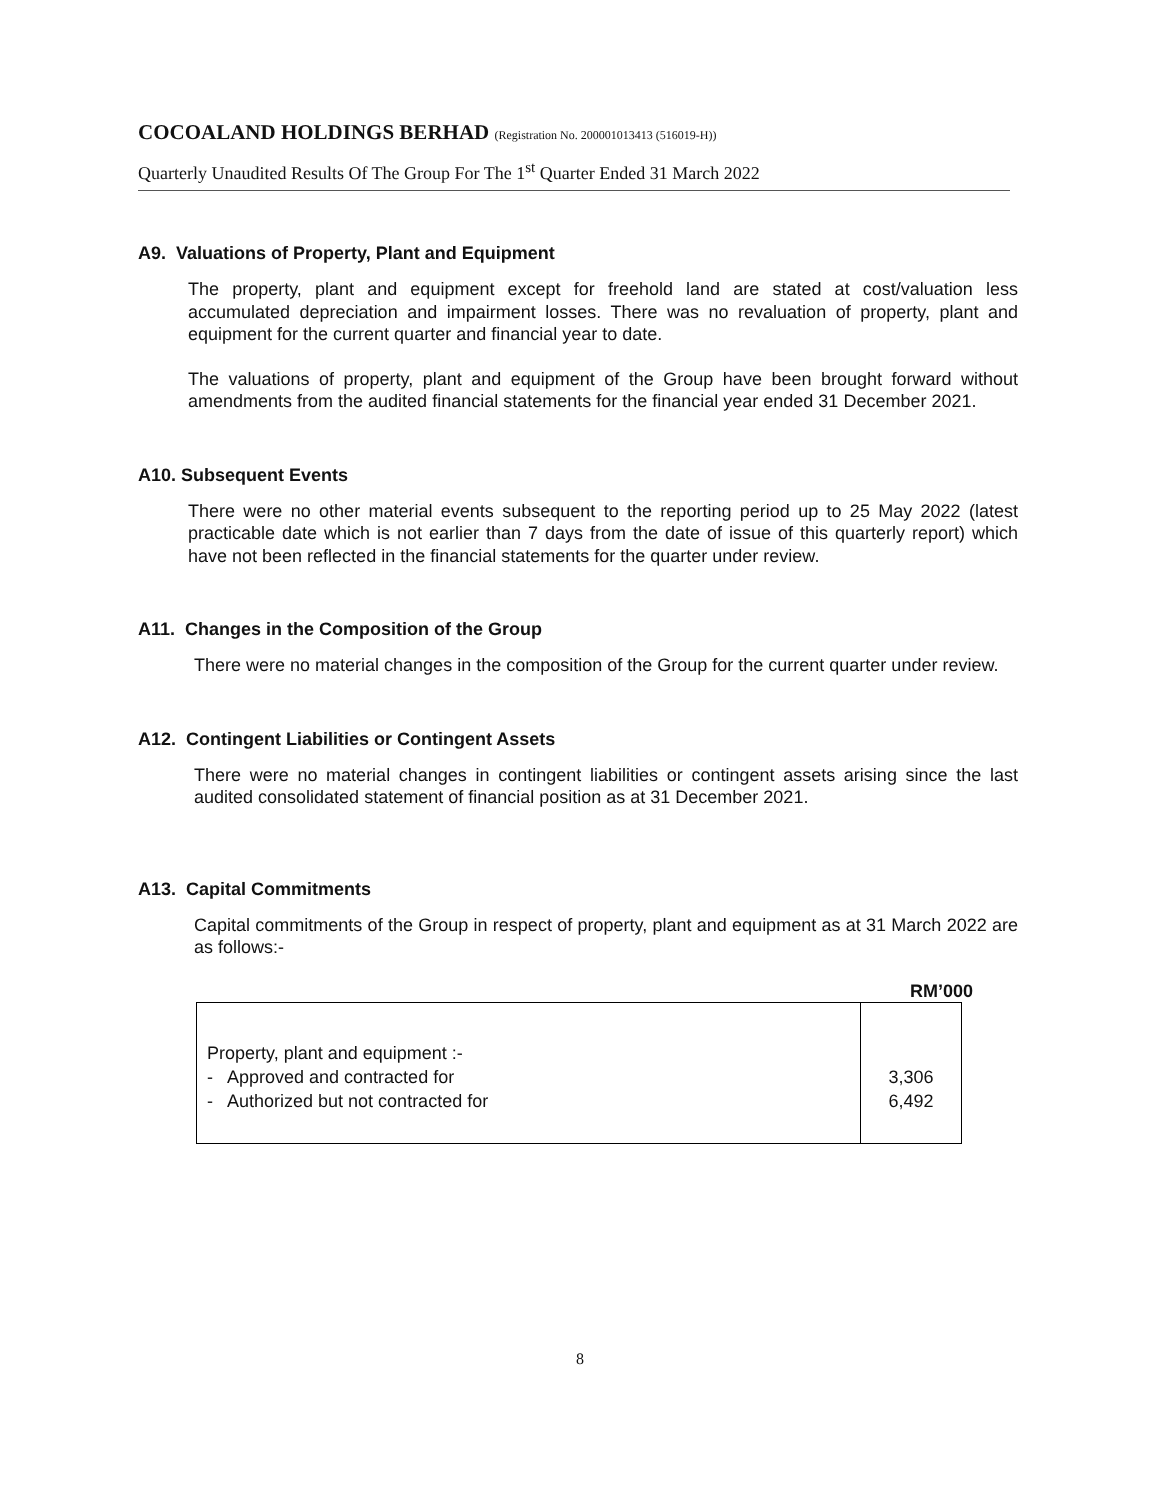COCOALAND HOLDINGS BERHAD (Registration No. 200001013413 (516019-H))
Quarterly Unaudited Results Of The Group For The 1<sup>st</sup> Quarter Ended 31 March 2022
A9. Valuations of Property, Plant and Equipment
The property, plant and equipment except for freehold land are stated at cost/valuation less accumulated depreciation and impairment losses. There was no revaluation of property, plant and equipment for the current quarter and financial year to date.
The valuations of property, plant and equipment of the Group have been brought forward without amendments from the audited financial statements for the financial year ended 31 December 2021.
A10. Subsequent Events
There were no other material events subsequent to the reporting period up to 25 May 2022 (latest practicable date which is not earlier than 7 days from the date of issue of this quarterly report) which have not been reflected in the financial statements for the quarter under review.
A11. Changes in the Composition of the Group
There were no material changes in the composition of the Group for the current quarter under review.
A12. Contingent Liabilities or Contingent Assets
There were no material changes in contingent liabilities or contingent assets arising since the last audited consolidated statement of financial position as at 31 December 2021.
A13. Capital Commitments
Capital commitments of the Group in respect of property, plant and equipment as at 31 March 2022 are as follows:-
RM’000
| Property, plant and equipment :- - Approved and contracted for - Authorized but not contracted for | 3,306 6,492 |
8